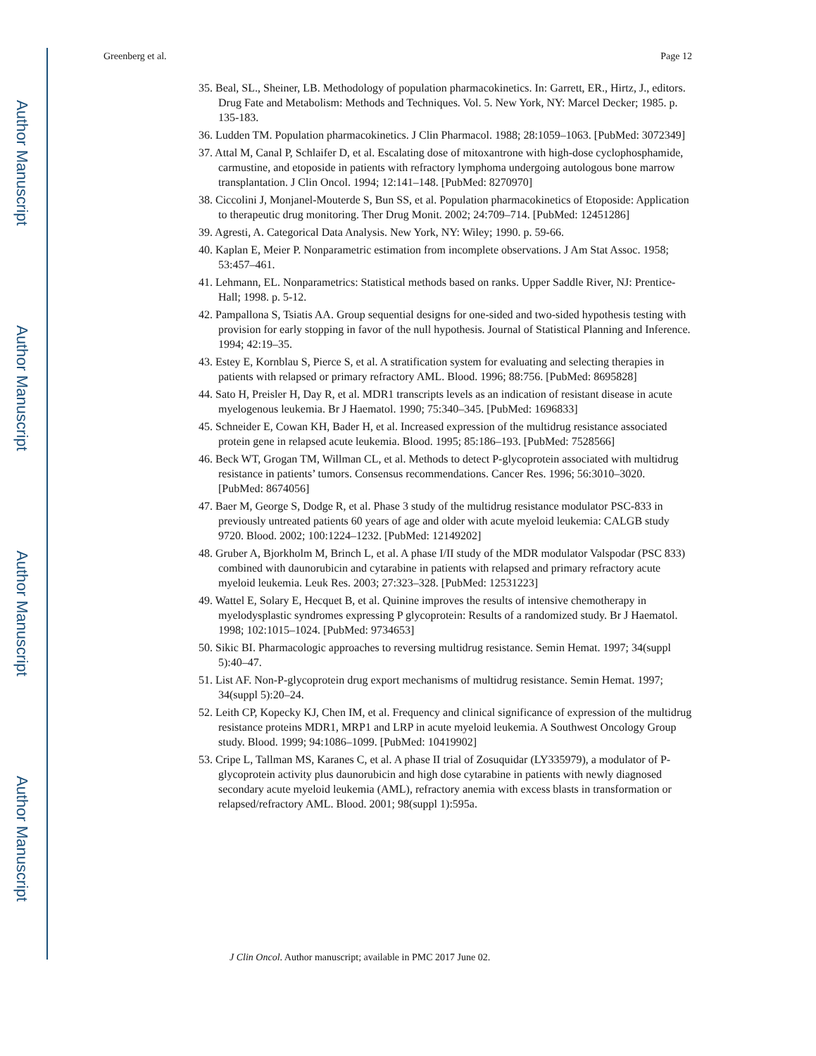Author Manuscript
Author Manuscript
Author Manuscript
Author Manuscript
Greenberg et al. Page 12
35. Beal, SL., Sheiner, LB. Methodology of population pharmacokinetics. In: Garrett, ER., Hirtz, J., editors. Drug Fate and Metabolism: Methods and Techniques. Vol. 5. New York, NY: Marcel Decker; 1985. p. 135-183.
36. Ludden TM. Population pharmacokinetics. J Clin Pharmacol. 1988; 28:1059–1063. [PubMed: 3072349]
37. Attal M, Canal P, Schlaifer D, et al. Escalating dose of mitoxantrone with high-dose cyclophosphamide, carmustine, and etoposide in patients with refractory lymphoma undergoing autologous bone marrow transplantation. J Clin Oncol. 1994; 12:141–148. [PubMed: 8270970]
38. Ciccolini J, Monjanel-Mouterde S, Bun SS, et al. Population pharmacokinetics of Etoposide: Application to therapeutic drug monitoring. Ther Drug Monit. 2002; 24:709–714. [PubMed: 12451286]
39. Agresti, A. Categorical Data Analysis. New York, NY: Wiley; 1990. p. 59-66.
40. Kaplan E, Meier P. Nonparametric estimation from incomplete observations. J Am Stat Assoc. 1958; 53:457–461.
41. Lehmann, EL. Nonparametrics: Statistical methods based on ranks. Upper Saddle River, NJ: Prentice-Hall; 1998. p. 5-12.
42. Pampallona S, Tsiatis AA. Group sequential designs for one-sided and two-sided hypothesis testing with provision for early stopping in favor of the null hypothesis. Journal of Statistical Planning and Inference. 1994; 42:19–35.
43. Estey E, Kornblau S, Pierce S, et al. A stratification system for evaluating and selecting therapies in patients with relapsed or primary refractory AML. Blood. 1996; 88:756. [PubMed: 8695828]
44. Sato H, Preisler H, Day R, et al. MDR1 transcripts levels as an indication of resistant disease in acute myelogenous leukemia. Br J Haematol. 1990; 75:340–345. [PubMed: 1696833]
45. Schneider E, Cowan KH, Bader H, et al. Increased expression of the multidrug resistance associated protein gene in relapsed acute leukemia. Blood. 1995; 85:186–193. [PubMed: 7528566]
46. Beck WT, Grogan TM, Willman CL, et al. Methods to detect P-glycoprotein associated with multidrug resistance in patients’ tumors. Consensus recommendations. Cancer Res. 1996; 56:3010–3020. [PubMed: 8674056]
47. Baer M, George S, Dodge R, et al. Phase 3 study of the multidrug resistance modulator PSC-833 in previously untreated patients 60 years of age and older with acute myeloid leukemia: CALGB study 9720. Blood. 2002; 100:1224–1232. [PubMed: 12149202]
48. Gruber A, Bjorkholm M, Brinch L, et al. A phase I/II study of the MDR modulator Valspodar (PSC 833) combined with daunorubicin and cytarabine in patients with relapsed and primary refractory acute myeloid leukemia. Leuk Res. 2003; 27:323–328. [PubMed: 12531223]
49. Wattel E, Solary E, Hecquet B, et al. Quinine improves the results of intensive chemotherapy in myelodysplastic syndromes expressing P glycoprotein: Results of a randomized study. Br J Haematol. 1998; 102:1015–1024. [PubMed: 9734653]
50. Sikic BI. Pharmacologic approaches to reversing multidrug resistance. Semin Hemat. 1997; 34(suppl 5):40–47.
51. List AF. Non-P-glycoprotein drug export mechanisms of multidrug resistance. Semin Hemat. 1997; 34(suppl 5):20–24.
52. Leith CP, Kopecky KJ, Chen IM, et al. Frequency and clinical significance of expression of the multidrug resistance proteins MDR1, MRP1 and LRP in acute myeloid leukemia. A Southwest Oncology Group study. Blood. 1999; 94:1086–1099. [PubMed: 10419902]
53. Cripe L, Tallman MS, Karanes C, et al. A phase II trial of Zosuquidar (LY335979), a modulator of P-glycoprotein activity plus daunorubicin and high dose cytarabine in patients with newly diagnosed secondary acute myeloid leukemia (AML), refractory anemia with excess blasts in transformation or relapsed/refractory AML. Blood. 2001; 98(suppl 1):595a.
J Clin Oncol. Author manuscript; available in PMC 2017 June 02.